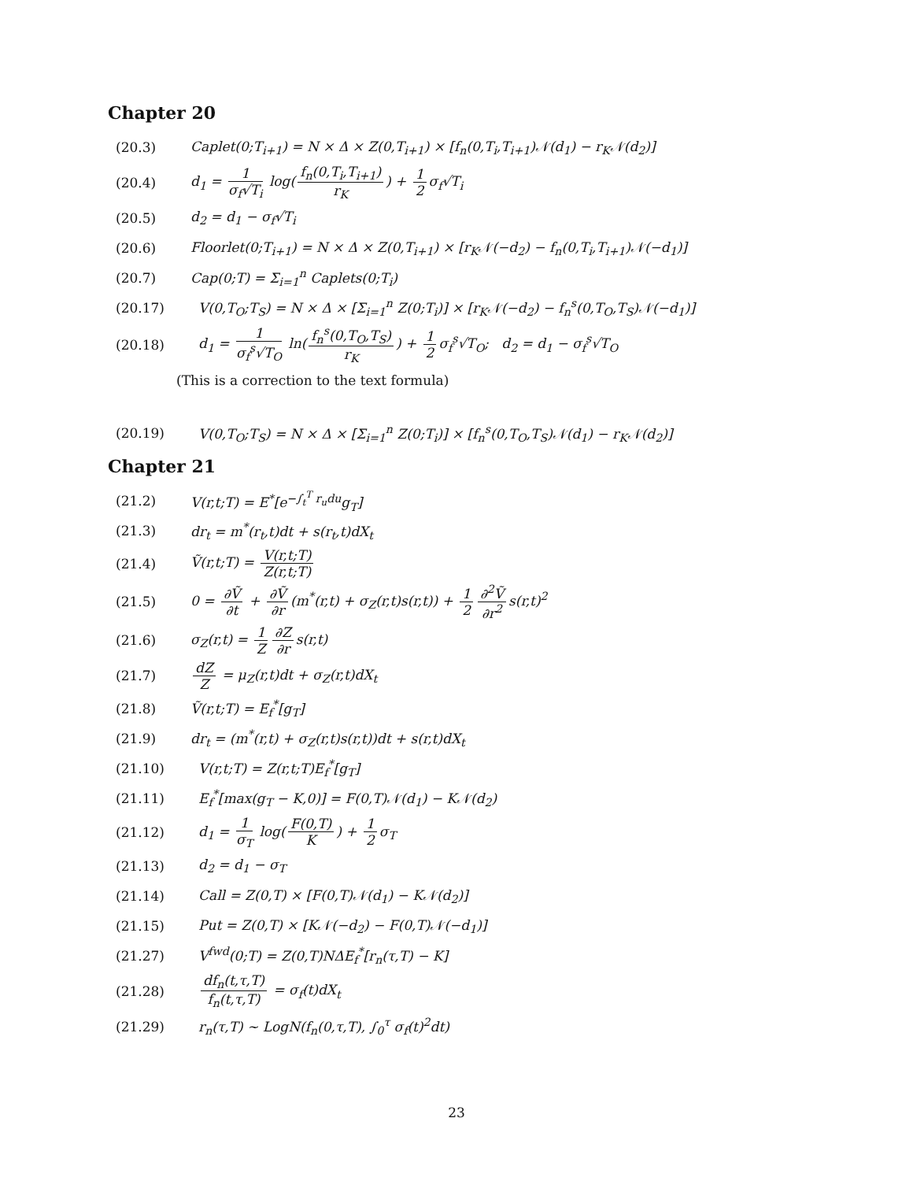Chapter 20
(20.3) Caplet(0;T<sub>i+1</sub>) = N × Δ × Z(0,T<sub>i+1</sub>) × [f<sub>n</sub>(0,T<sub>i</sub>,T<sub>i+1</sub>)𝒩(d<sub>1</sub>) − r<sub>K</sub>𝒩(d<sub>2</sub>)]
(20.4) d<sub>1</sub> = 1 σ<sub>f</sub>√T<sub>i</sub> log(f<sub>n</sub>(0,T<sub>i</sub>,T<sub>i+1</sub>) r<sub>K</sub>) + 1 2 σ<sub>f</sub>√T<sub>i</sub>
(20.5) d<sub>2</sub> = d<sub>1</sub> − σ<sub>f</sub>√T<sub>i</sub>
(20.6) Floorlet(0;T<sub>i+1</sub>) = N × Δ × Z(0,T<sub>i+1</sub>) × [r<sub>K</sub>𝒩(−d<sub>2</sub>) − f<sub>n</sub>(0,T<sub>i</sub>,T<sub>i+1</sub>)𝒩(−d<sub>1</sub>)]
(20.7) Cap(0;T) = Σ<sub>i=1</sub><sup>n</sup> Caplets(0;T<sub>i</sub>)
(20.17) V(0,T<sub>O</sub>;T<sub>S</sub>) = N × Δ × [Σ<sub>i=1</sub><sup>n</sup> Z(0;T<sub>i</sub>)] × [r<sub>K</sub>𝒩(−d<sub>2</sub>) − f<sub>n</sub><sup>s</sup>(0,T<sub>O</sub>,T<sub>S</sub>)𝒩(−d<sub>1</sub>)]
(20.18) d<sub>1</sub> = 1 σ<sub>f</sub><sup>s</sup>√T<sub>O</sub> ln(f<sub>n</sub><sup>s</sup>(0,T<sub>O</sub>,T<sub>S</sub>) r<sub>K</sub>) + 1 2 σ<sub>f</sub><sup>s</sup>√T<sub>O</sub>; d<sub>2</sub> = d<sub>1</sub> − σ<sub>f</sub><sup>s</sup>√T<sub>O</sub>
(This is a correction to the text formula)
(20.19) V(0,T<sub>O</sub>;T<sub>S</sub>) = N × Δ × [Σ<sub>i=1</sub><sup>n</sup> Z(0;T<sub>i</sub>)] × [f<sub>n</sub><sup>s</sup>(0,T<sub>O</sub>,T<sub>S</sub>)𝒩(d<sub>1</sub>) − r<sub>K</sub>𝒩(d<sub>2</sub>)]
Chapter 21
(21.2) V(r,t;T) = E<sup>*</sup>[e<sup>−∫<sub>t</sub><sup>T</sup> r<sub>u</sub>du</sup>g<sub>T</sub>]
(21.3) dr<sub>t</sub> = m<sup>*</sup>(r<sub>t</sub>,t)dt + s(r<sub>t</sub>,t)dX<sub>t</sub>
(21.4) Ṽ(r,t;T) = V(r,t;T) Z(r,t;T)
(21.5) 0 = ∂Ṽ ∂t + ∂Ṽ ∂r (m<sup>*</sup>(r,t) + σ<sub>Z</sub>(r,t)s(r,t)) + 1 2 ∂<sup>2</sup>Ṽ ∂r<sup>2</sup> s(r,t)<sup>2</sup>
(21.6) σ<sub>Z</sub>(r,t) = 1 Z ∂Z ∂r s(r,t)
(21.7) dZ Z = μ<sub>Z</sub>(r,t)dt + σ<sub>Z</sub>(r,t)dX<sub>t</sub>
(21.8) Ṽ(r,t;T) = E<sub>f</sub><sup>*</sup>[g<sub>T</sub>]
(21.9) dr<sub>t</sub> = (m<sup>*</sup>(r,t) + σ<sub>Z</sub>(r,t)s(r,t))dt + s(r,t)dX<sub>t</sub>
(21.10) V(r,t;T) = Z(r,t;T)E<sub>f</sub><sup>*</sup>[g<sub>T</sub>]
(21.11) E<sub>f</sub><sup>*</sup>[max(g<sub>T</sub> − K,0)] = F(0,T)𝒩(d<sub>1</sub>) − K𝒩(d<sub>2</sub>)
(21.12) d<sub>1</sub> = 1 σ<sub>T</sub> log(F(0,T) K) + 1 2 σ<sub>T</sub>
(21.13) d<sub>2</sub> = d<sub>1</sub> − σ<sub>T</sub>
(21.14) Call = Z(0,T) × [F(0,T)𝒩(d<sub>1</sub>) − K𝒩(d<sub>2</sub>)]
(21.15) Put = Z(0,T) × [K𝒩(−d<sub>2</sub>) − F(0,T)𝒩(−d<sub>1</sub>)]
(21.27) V<sup>fwd</sup>(0;T) = Z(0,T)NΔE<sub>f</sub><sup>*</sup>[r<sub>n</sub>(τ,T) − K]
(21.28) df<sub>n</sub>(t,τ,T) f<sub>n</sub>(t,τ,T) = σ<sub>f</sub>(t)dX<sub>t</sub>
(21.29) r<sub>n</sub>(τ,T) ~ LogN(f<sub>n</sub>(0,τ,T), ∫<sub>0</sub><sup>τ</sup> σ<sub>f</sub>(t)<sup>2</sup>dt)
23